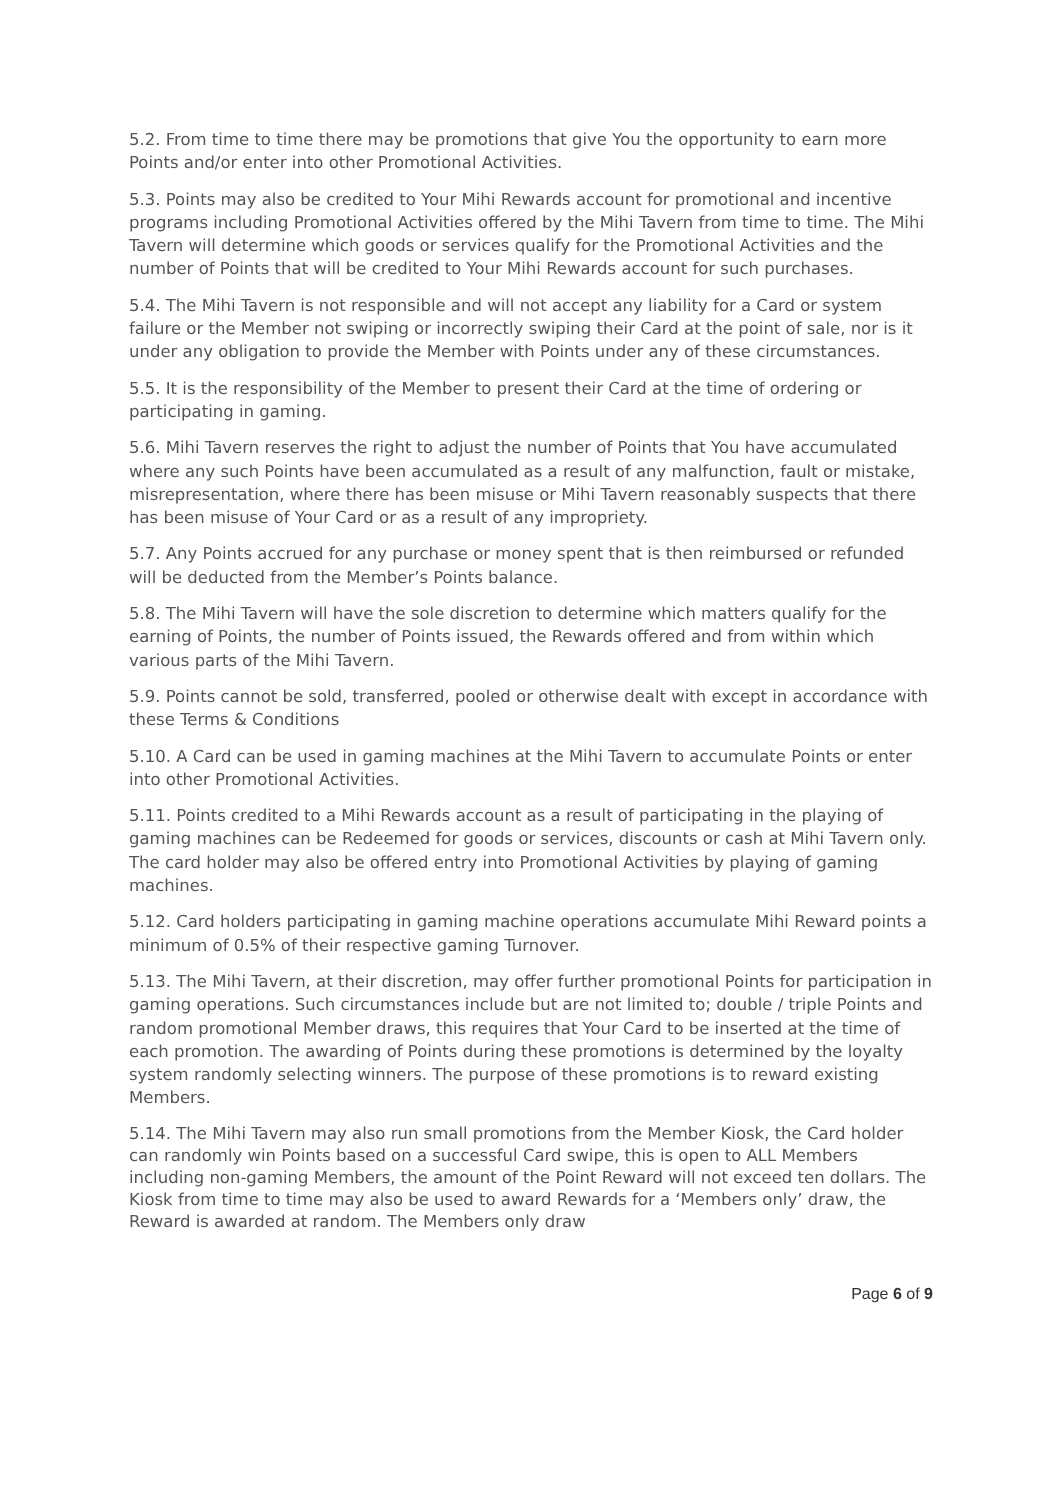5.2. From time to time there may be promotions that give You the opportunity to earn more Points and/or enter into other Promotional Activities.
5.3. Points may also be credited to Your Mihi Rewards account for promotional and incentive programs including Promotional Activities offered by the Mihi Tavern from time to time. The Mihi Tavern will determine which goods or services qualify for the Promotional Activities and the number of Points that will be credited to Your Mihi Rewards account for such purchases.
5.4. The Mihi Tavern is not responsible and will not accept any liability for a Card or system failure or the Member not swiping or incorrectly swiping their Card at the point of sale, nor is it under any obligation to provide the Member with Points under any of these circumstances.
5.5. It is the responsibility of the Member to present their Card at the time of ordering or participating in gaming.
5.6. Mihi Tavern reserves the right to adjust the number of Points that You have accumulated where any such Points have been accumulated as a result of any malfunction, fault or mistake, misrepresentation, where there has been misuse or Mihi Tavern reasonably suspects that there has been misuse of Your Card or as a result of any impropriety.
5.7. Any Points accrued for any purchase or money spent that is then reimbursed or refunded will be deducted from the Member’s Points balance.
5.8. The Mihi Tavern will have the sole discretion to determine which matters qualify for the earning of Points, the number of Points issued, the Rewards offered and from within which various parts of the Mihi Tavern.
5.9. Points cannot be sold, transferred, pooled or otherwise dealt with except in accordance with these Terms & Conditions
5.10. A Card can be used in gaming machines at the Mihi Tavern to accumulate Points or enter into other Promotional Activities.
5.11. Points credited to a Mihi Rewards account as a result of participating in the playing of gaming machines can be Redeemed for goods or services, discounts or cash at Mihi Tavern only. The card holder may also be offered entry into Promotional Activities by playing of gaming machines.
5.12. Card holders participating in gaming machine operations accumulate Mihi Reward points a minimum of 0.5% of their respective gaming Turnover.
5.13. The Mihi Tavern, at their discretion, may offer further promotional Points for participation in gaming operations. Such circumstances include but are not limited to; double / triple Points and random promotional Member draws, this requires that Your Card to be inserted at the time of each promotion. The awarding of Points during these promotions is determined by the loyalty system randomly selecting winners. The purpose of these promotions is to reward existing Members.
5.14. The Mihi Tavern may also run small promotions from the Member Kiosk, the Card holder can randomly win Points based on a successful Card swipe, this is open to ALL Members including non-gaming Members, the amount of the Point Reward will not exceed ten dollars. The Kiosk from time to time may also be used to award Rewards for a ‘Members only’ draw, the Reward is awarded at random. The Members only draw
Page 6 of 9